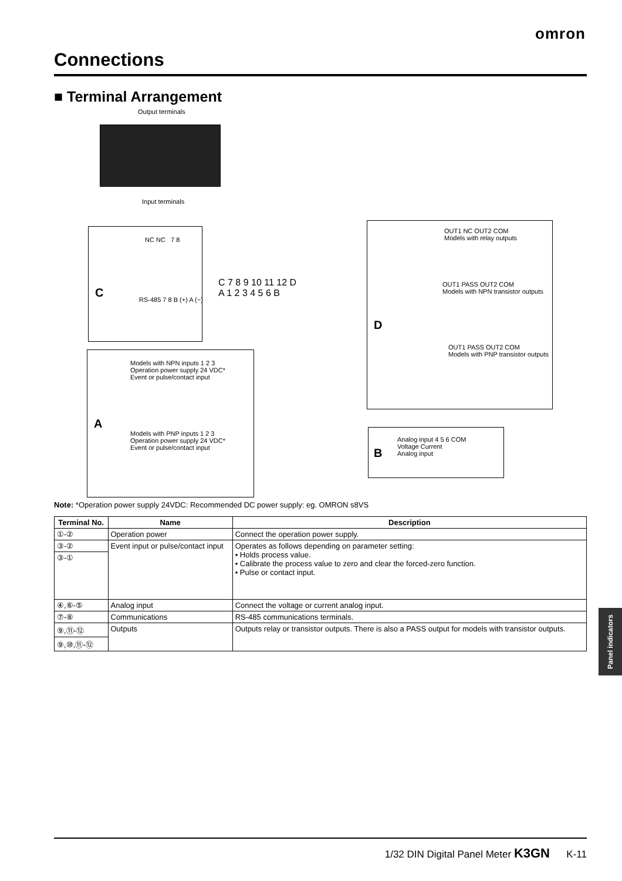omron
Connections
■ Terminal Arrangement
Output terminals
Input terminals
C
NC NC 7 8
RS-485 7 8 B (+) A (−)
C 7 8 9 10 11 12 D
A 1 2 3 4 5 6 B
D
OUT1 NC OUT2 COM
Models with relay outputs
OUT1 PASS OUT2 COM
Models with NPN transistor outputs
OUT1 PASS OUT2 COM
Models with PNP transistor outputs
A
Models with NPN inputs 1 2 3
Operation power supply 24 VDC*
Event or pulse/contact input
Models with PNP inputs 1 2 3
Operation power supply 24 VDC*
Event or pulse/contact input
B
Analog input 4 5 6 COM
Voltage Current
Analog input
Note: *Operation power supply 24VDC: Recommended DC power supply: eg. OMRON s8VS
| Terminal No. | Name | Description |
| --- | --- | --- |
| ①-② | Operation power | Connect the operation power supply. |
| ③-② | Event input or pulse/contact input | Operates as follows depending on parameter setting: • Holds process value. • Calibrate the process value to zero and clear the forced-zero function. • Pulse or contact input. |
| ③-① | | |
| ④,⑥-⑤ | Analog input | Connect the voltage or current analog input. |
| ⑦-⑧ | Communications | RS-485 communications terminals. |
| ⑨,⑪-⑫ | Outputs | Outputs relay or transistor outputs. There is also a PASS output for models with transistor outputs. |
| ⑨,⑩,⑪-⑫ | | |
Panel indicators
1/32 DIN Digital Panel Meter K3GN K-11